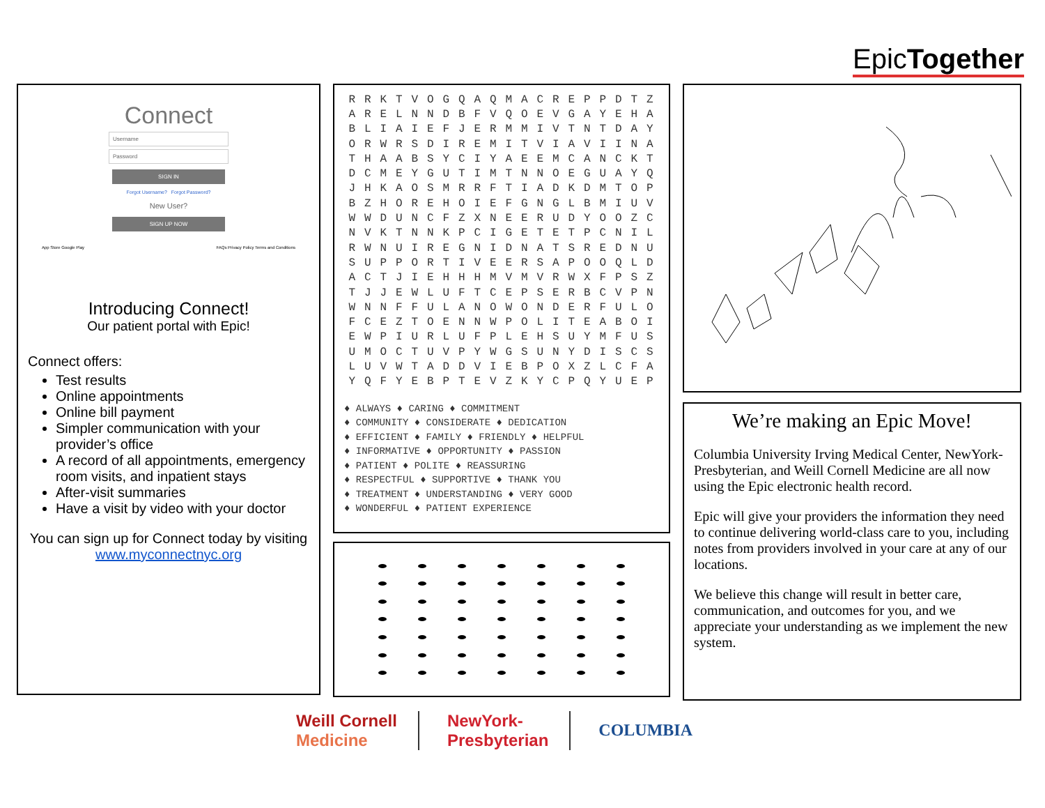EpicTogether
Connect
Username
Password
SIGN IN
Forgot Username? Forgot Password?
New User?
SIGN UP NOW
App Store Google Play FAQs Privacy Policy Terms and Conditions
Introducing Connect!
Our patient portal with Epic!
Connect offers:
Test results
Online appointments
Online bill payment
Simpler communication with your provider’s office
A record of all appointments, emergency room visits, and inpatient stays
After-visit summaries
Have a visit by video with your doctor
You can sign up for Connect today by visiting
www.myconnectnyc.org
| R | R | K | T | V | O | G | Q | A | Q | M | A | C | R | E | P | P | D | T | Z |
| A | R | E | L | N | N | D | B | F | V | Q | O | E | V | G | A | Y | E | H | A |
| B | L | I | A | I | E | F | J | E | R | M | M | I | V | T | N | T | D | A | Y |
| O | R | W | R | S | D | I | R | E | M | I | T | V | I | A | V | I | I | N | A |
| T | H | A | A | B | S | Y | C | I | Y | A | E | E | M | C | A | N | C | K | T |
| D | C | M | E | Y | G | U | T | I | M | T | N | N | O | E | G | U | A | Y | Q |
| J | H | K | A | O | S | M | R | R | F | T | I | A | D | K | D | M | T | O | P |
| B | Z | H | O | R | E | H | O | I | E | F | G | N | G | L | B | M | I | U | V |
| W | W | D | U | N | C | F | Z | X | N | E | E | R | U | D | Y | O | O | Z | C |
| N | V | K | T | N | N | K | P | C | I | G | E | T | E | T | P | C | N | I | L |
| R | W | N | U | I | R | E | G | N | I | D | N | A | T | S | R | E | D | N | U |
| S | U | P | P | O | R | T | I | V | E | E | R | S | A | P | O | O | Q | L | D |
| A | C | T | J | I | E | H | H | H | M | V | M | V | R | W | X | F | P | S | Z |
| T | J | J | E | W | L | U | F | T | C | E | P | S | E | R | B | C | V | P | N |
| W | N | N | F | F | U | L | A | N | O | W | O | N | D | E | R | F | U | L | O |
| F | C | E | Z | T | O | E | N | N | W | P | O | L | I | T | E | A | B | O | I |
| E | W | P | I | U | R | L | U | F | P | L | E | H | S | U | Y | M | F | U | S |
| U | M | O | C | T | U | V | P | Y | W | G | S | U | N | Y | D | I | S | C | S |
| L | U | V | W | T | A | D | D | V | I | E | B | P | O | X | Z | L | C | F | A |
| Y | Q | F | Y | E | B | P | T | E | V | Z | K | Y | C | P | Q | Y | U | E | P |
♦ ALWAYS ♦ CARING ♦ COMMITMENT
♦ COMMUNITY ♦ CONSIDERATE ♦ DEDICATION
♦ EFFICIENT ♦ FAMILY ♦ FRIENDLY ♦ HELPFUL
♦ INFORMATIVE ♦ OPPORTUNITY ♦ PASSION
♦ PATIENT ♦ POLITE ♦ REASSURING
♦ RESPECTFUL ♦ SUPPORTIVE ♦ THANK YOU
♦ TREATMENT ♦ UNDERSTANDING ♦ VERY GOOD
♦ WONDERFUL ♦ PATIENT EXPERIENCE
We’re making an Epic Move!
Columbia University Irving Medical Center, NewYork-Presbyterian, and Weill Cornell Medicine are all now using the Epic electronic health record.
Epic will give your providers the information they need to continue delivering world-class care to you, including notes from providers involved in your care at any of our locations.
We believe this change will result in better care, communication, and outcomes for you, and we appreciate your understanding as we implement the new system.
Weill Cornell
Medicine
NewYork-
Presbyterian
COLUMBIA